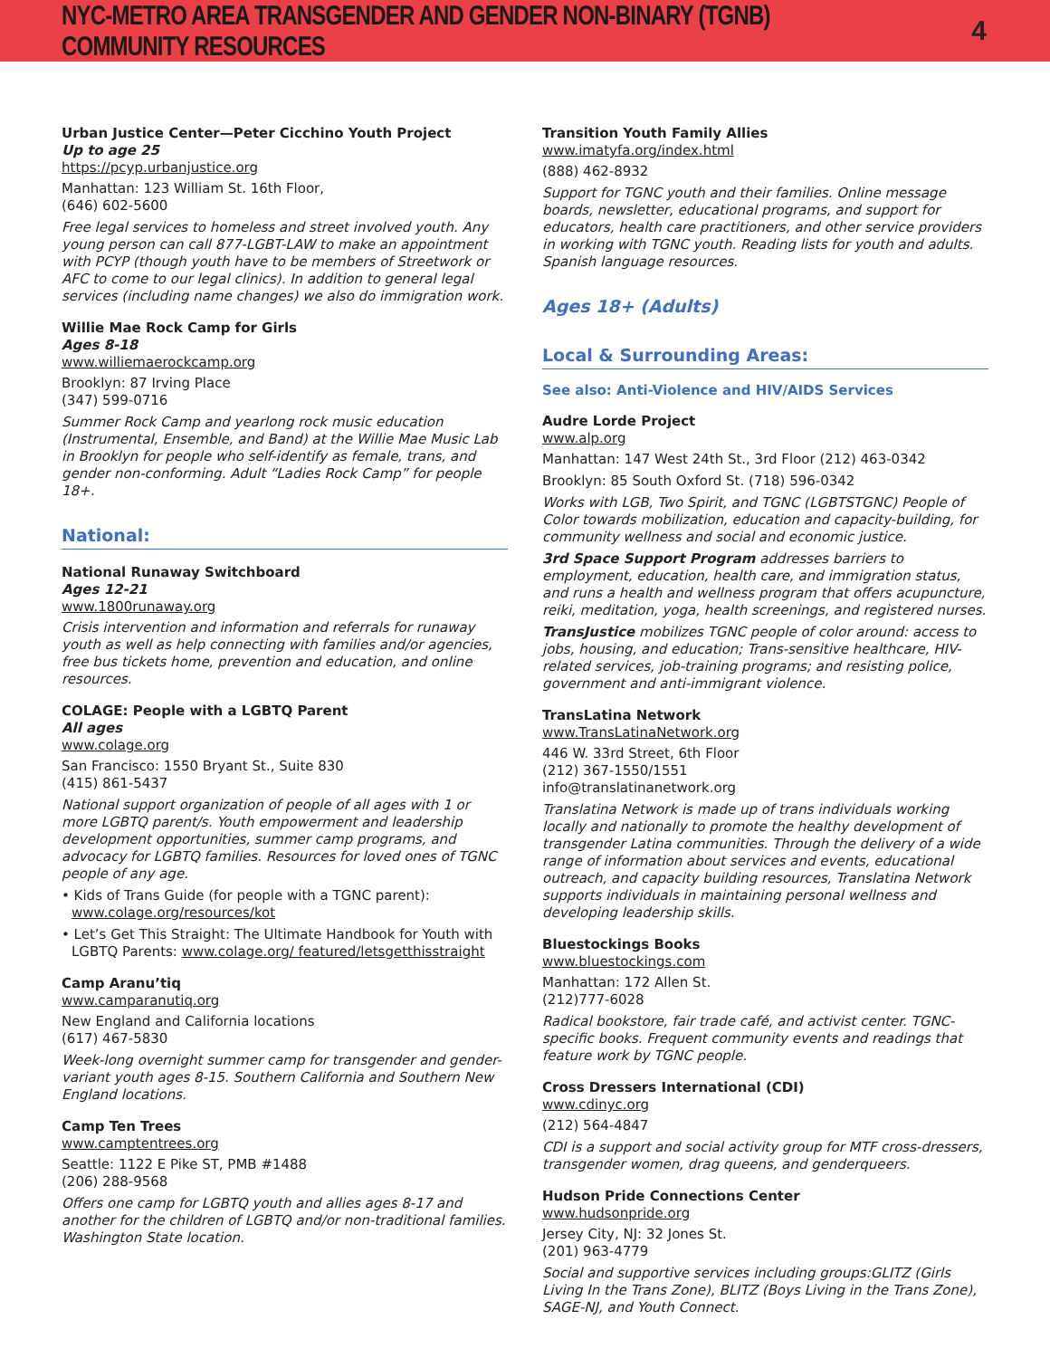NYC-METRO AREA TRANSGENDER AND GENDER NON-BINARY (TGNB) COMMUNITY RESOURCES
4
Urban Justice Center—Peter Cicchino Youth Project
Up to age 25
https://pcyp.urbanjustice.org
Manhattan: 123 William St. 16th Floor,
(646) 602-5600
Free legal services to homeless and street involved youth. Any young person can call 877-LGBT-LAW to make an appointment with PCYP (though youth have to be members of Streetwork or AFC to come to our legal clinics). In addition to general legal services (including name changes) we also do immigration work.
Willie Mae Rock Camp for Girls
Ages 8-18
www.williemaerockcamp.org
Brooklyn: 87 Irving Place
(347) 599-0716
Summer Rock Camp and yearlong rock music education (Instrumental, Ensemble, and Band) at the Willie Mae Music Lab in Brooklyn for people who self-identify as female, trans, and gender non-conforming. Adult “Ladies Rock Camp” for people 18+.
National:
National Runaway Switchboard
Ages 12-21
www.1800runaway.org
Crisis intervention and information and referrals for runaway youth as well as help connecting with families and/or agencies, free bus tickets home, prevention and education, and online resources.
COLAGE: People with a LGBTQ Parent
All ages
www.colage.org
San Francisco: 1550 Bryant St., Suite 830
(415) 861-5437
National support organization of people of all ages with 1 or more LGBTQ parent/s. Youth empowerment and leadership development opportunities, summer camp programs, and advocacy for LGBTQ families. Resources for loved ones of TGNC people of any age.
• Kids of Trans Guide (for people with a TGNC parent): www.colage.org/resources/kot
• Let’s Get This Straight: The Ultimate Handbook for Youth with LGBTQ Parents: www.colage.org/ featured/letsgetthisstraight
Camp Aranu’tiq
www.camparanutiq.org
New England and California locations
(617) 467-5830
Week-long overnight summer camp for transgender and gender-variant youth ages 8-15. Southern California and Southern New England locations.
Camp Ten Trees
www.camptentrees.org
Seattle: 1122 E Pike ST, PMB #1488
(206) 288-9568
Offers one camp for LGBTQ youth and allies ages 8-17 and another for the children of LGBTQ and/or non-traditional families. Washington State location.
Transition Youth Family Allies
www.imatyfa.org/index.html
(888) 462-8932
Support for TGNC youth and their families. Online message boards, newsletter, educational programs, and support for educators, health care practitioners, and other service providers in working with TGNC youth. Reading lists for youth and adults. Spanish language resources.
Ages 18+ (Adults)
Local & Surrounding Areas:
See also: Anti-Violence and HIV/AIDS Services
Audre Lorde Project
www.alp.org
Manhattan: 147 West 24th St., 3rd Floor (212) 463-0342
Brooklyn: 85 South Oxford St. (718) 596-0342
Works with LGB, Two Spirit, and TGNC (LGBTSTGNC) People of Color towards mobilization, education and capacity-building, for community wellness and social and economic justice.
3rd Space Support Program addresses barriers to employment, education, health care, and immigration status, and runs a health and wellness program that offers acupuncture, reiki, meditation, yoga, health screenings, and registered nurses.
TransJustice mobilizes TGNC people of color around: access to jobs, housing, and education; Trans-sensitive healthcare, HIV-related services, job-training programs; and resisting police, government and anti-immigrant violence.
TransLatina Network
www.TransLatinaNetwork.org
446 W. 33rd Street, 6th Floor
(212) 367-1550/1551
info@translatinanetwork.org
Translatina Network is made up of trans individuals working locally and nationally to promote the healthy development of transgender Latina communities. Through the delivery of a wide range of information about services and events, educational outreach, and capacity building resources, Translatina Network supports individuals in maintaining personal wellness and developing leadership skills.
Bluestockings Books
www.bluestockings.com
Manhattan: 172 Allen St.
(212)777-6028
Radical bookstore, fair trade café, and activist center. TGNC-specific books. Frequent community events and readings that feature work by TGNC people.
Cross Dressers International (CDI)
www.cdinyc.org
(212) 564-4847
CDI is a support and social activity group for MTF cross-dressers, transgender women, drag queens, and genderqueers.
Hudson Pride Connections Center
www.hudsonpride.org
Jersey City, NJ: 32 Jones St.
(201) 963-4779
Social and supportive services including groups:GLITZ (Girls Living In the Trans Zone), BLITZ (Boys Living in the Trans Zone), SAGE-NJ, and Youth Connect.